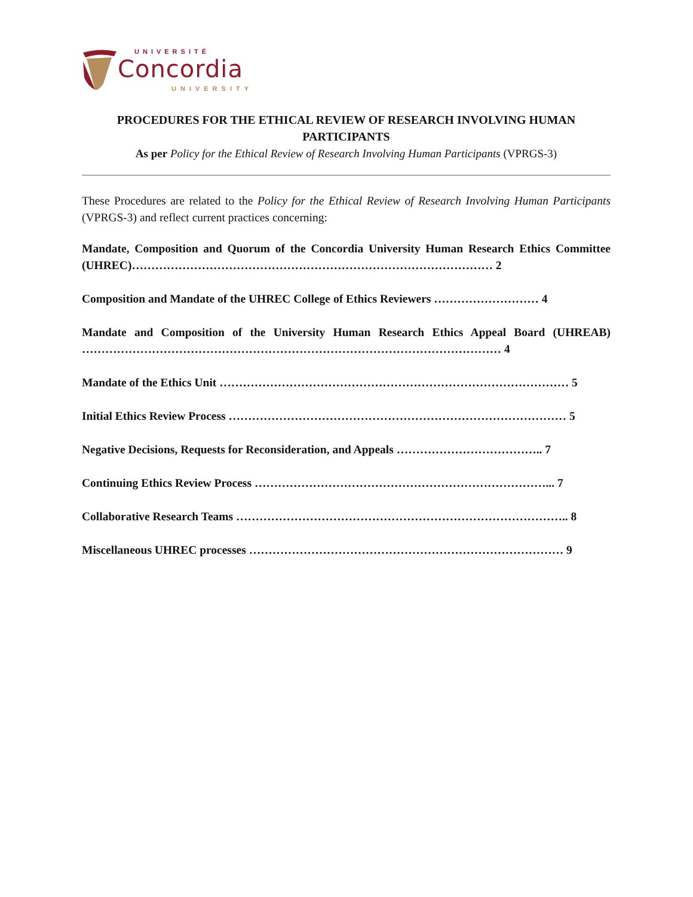UNIVERSITÉ
Concordia
UNIVERSITY
PROCEDURES FOR THE ETHICAL REVIEW OF RESEARCH INVOLVING HUMAN PARTICIPANTS
As per Policy for the Ethical Review of Research Involving Human Participants (VPRGS-3)
These Procedures are related to the Policy for the Ethical Review of Research Involving Human Participants (VPRGS-3) and reflect current practices concerning:
Mandate, Composition and Quorum of the Concordia University Human Research Ethics Committee (UHREC)………………………………………………………………………………… 2
Composition and Mandate of the UHREC College of Ethics Reviewers ……………………… 4
Mandate and Composition of the University Human Research Ethics Appeal Board (UHREAB) ……………………………………………………………………………………………… 4
Mandate of the Ethics Unit ……………………………………………………………………………… 5
Initial Ethics Review Process …………………………………………………………………………… 5
Negative Decisions, Requests for Reconsideration, and Appeals ……………………………….. 7
Continuing Ethics Review Process …………………………………………………………………... 7
Collaborative Research Teams ………………………………………………………………………….. 8
Miscellaneous UHREC processes ……………………………………………………………………… 9